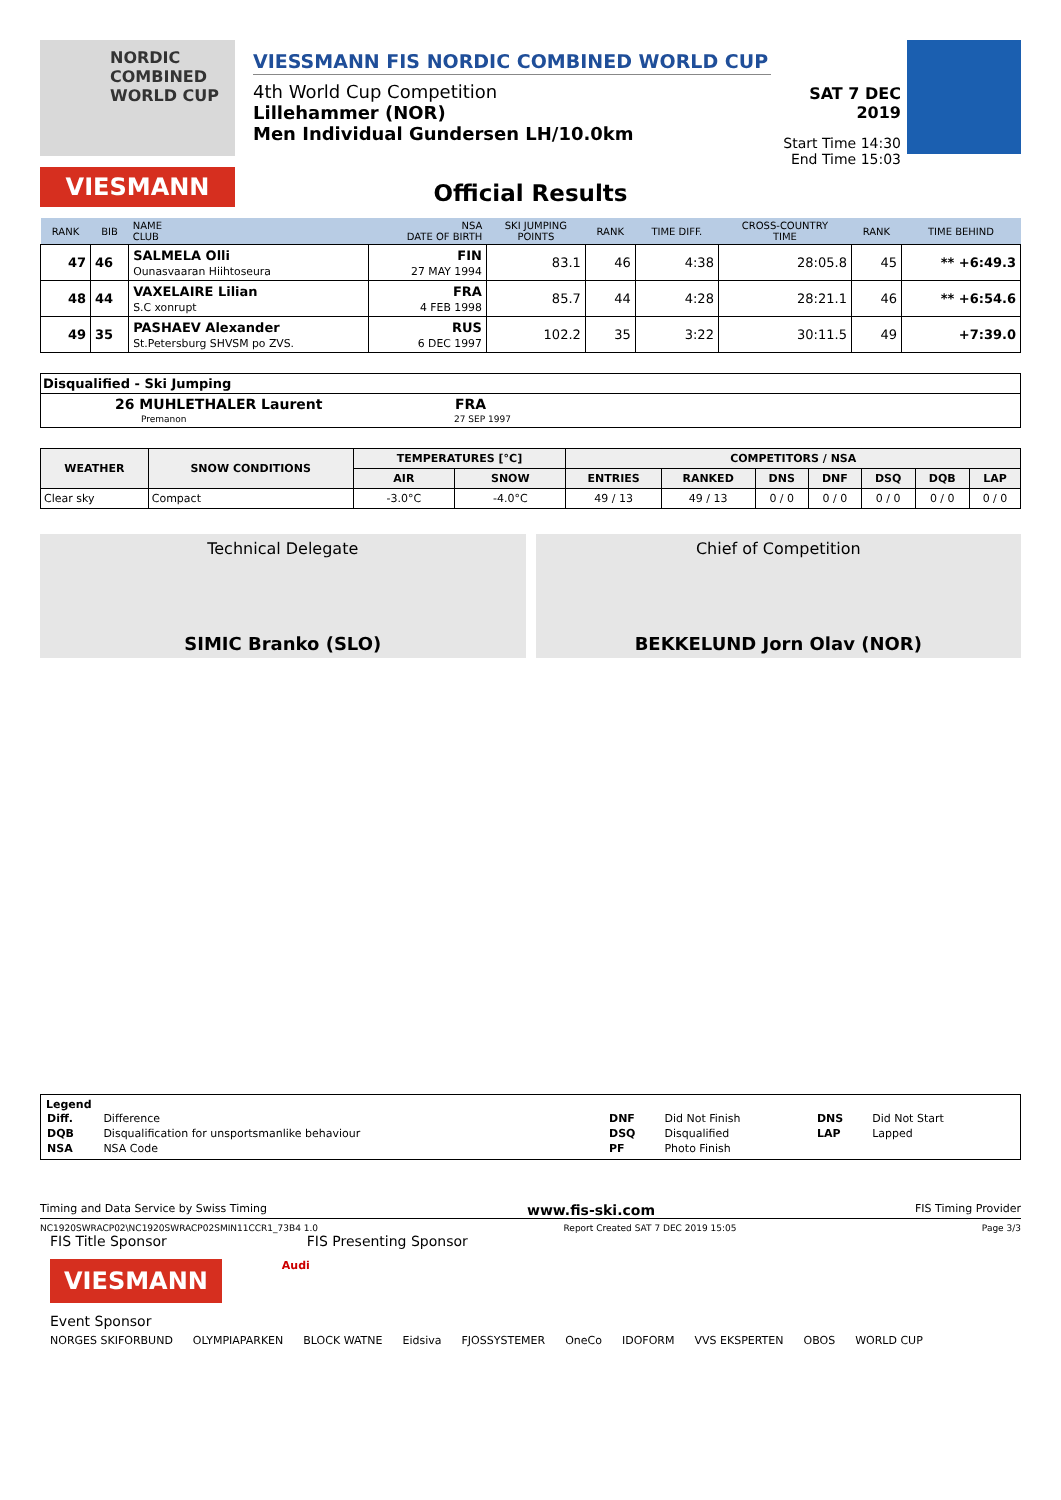NORDIC COMBINED WORLD CUP
VIESMANN
VIESSMANN FIS NORDIC COMBINED WORLD CUP
4th World Cup Competition
Lillehammer (NOR)
Men Individual Gundersen LH/10.0km
SAT 7 DEC 2019
Start Time 14:30
End Time 15:03
Official Results
| RANK | BIB | NAME CLUB | NSA DATE OF BIRTH | SKI JUMPING POINTS | RANK | TIME DIFF. | CROSS-COUNTRY TIME | RANK | TIME BEHIND |
| --- | --- | --- | --- | --- | --- | --- | --- | --- | --- |
| 47 | 46 | SALMELA Olli Ounasvaaran Hiihtoseura | FIN 27 MAY 1994 | 83.1 | 46 | 4:38 | 28:05.8 | 45 | ** +6:49.3 |
| 48 | 44 | VAXELAIRE Lilian S.C xonrupt | FRA 4 FEB 1998 | 85.7 | 44 | 4:28 | 28:21.1 | 46 | ** +6:54.6 |
| 49 | 35 | PASHAEV Alexander St.Petersburg SHVSM po ZVS. | RUS 6 DEC 1997 | 102.2 | 35 | 3:22 | 30:11.5 | 49 | +7:39.0 |
Disqualified - Ski Jumping
26 MUHLETHALER Laurent FRA
Premanon 27 SEP 1997
| WEATHER | SNOW CONDITIONS | TEMPERATURES [°C] | | COMPETITORS / NSA | | | | | | |
| --- | --- | --- | --- | --- | --- | --- | --- | --- | --- | --- |
| | | AIR | SNOW | ENTRIES | RANKED | DNS | DNF | DSQ | DQB | LAP |
| Clear sky | Compact | -3.0°C | -4.0°C | 49 / 13 | 49 / 13 | 0 / 0 | 0 / 0 | 0 / 0 | 0 / 0 | 0 / 0 |
Technical Delegate
SIMIC Branko (SLO)
Chief of Competition
BEKKELUND Jorn Olav (NOR)
Legend
| Diff. | Difference | DNF | Did Not Finish | DNS | Did Not Start |
| DQB | Disqualification for unsportsmanlike behaviour | DSQ | Disqualified | LAP | Lapped |
| NSA | NSA Code | PF | Photo Finish | | |
Timing and Data Service by Swiss Timing www.fis-ski.com FIS Timing Provider
NC1920SWRACP02\NC1920SWRACP02SMIN11CCR1_73B4 1.0 Report Created SAT 7 DEC 2019 15:05 Page 3/3
FIS Title Sponsor FIS Presenting Sponsor
VIESMANN
Audi
Event Sponsor
NORGES SKIFORBUND OLYMPIAPARKEN BLOCK WATNE Eidsiva FJOSSYSTEMER OneCo IDOFORM VVS EKSPERTEN OBOS WORLD CUP